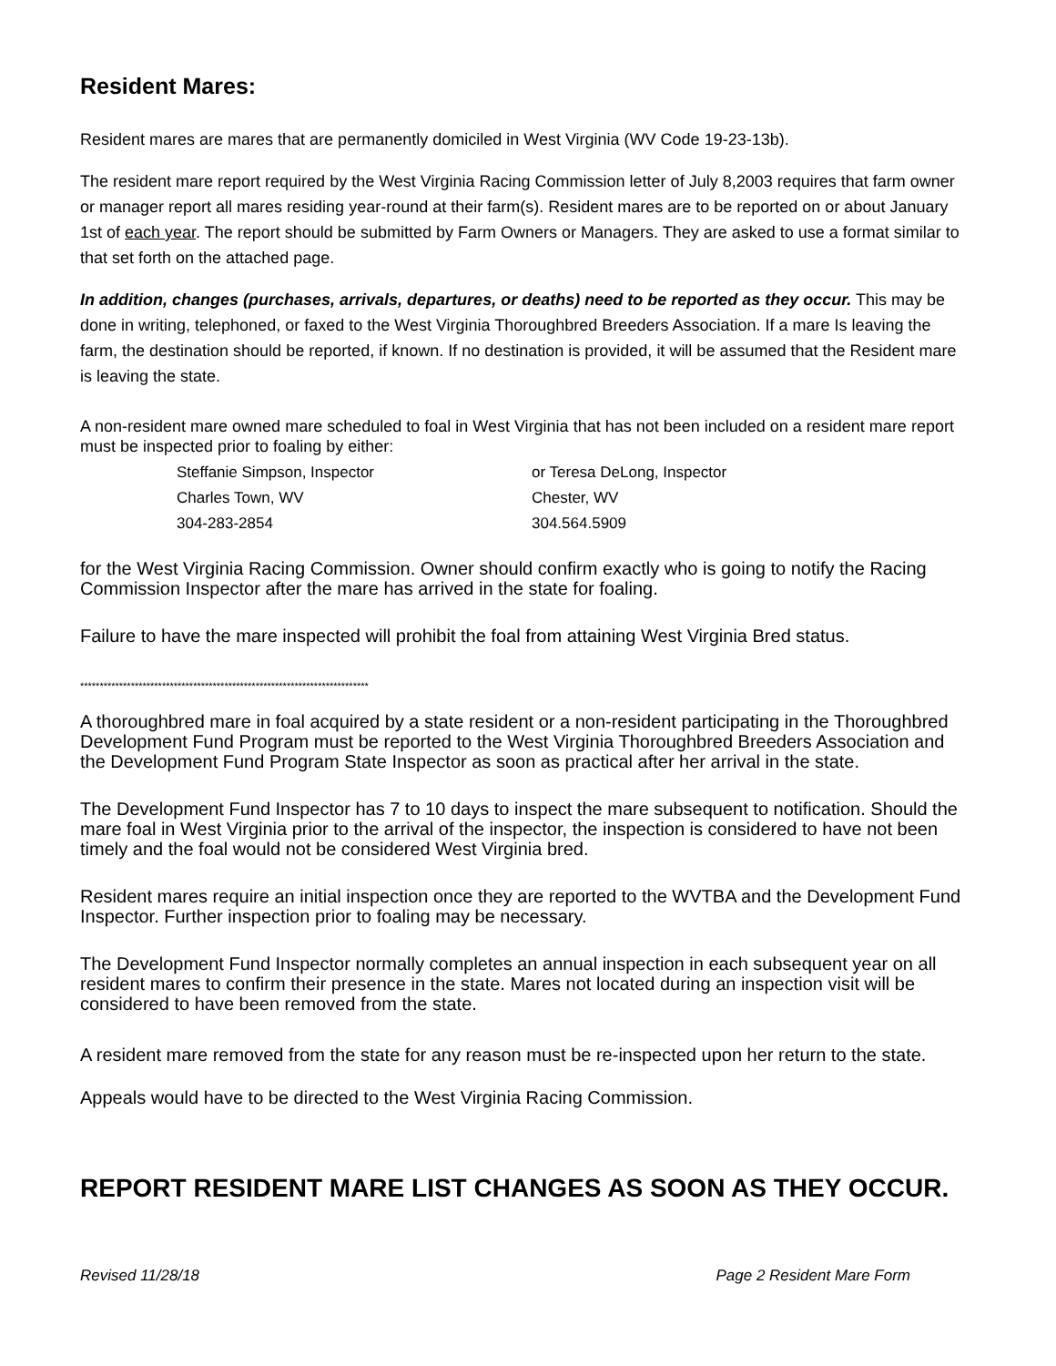Resident Mares:
Resident mares are mares that are permanently domiciled in West Virginia (WV Code 19-23-13b).
The resident mare report required by the West Virginia Racing Commission letter of July 8,2003 requires that farm owner or manager report all mares residing year-round at their farm(s). Resident mares are to be reported on or about January 1st of each year. The report should be submitted by Farm Owners or Managers. They are asked to use a format similar to that set forth on the attached page.
In addition, changes (purchases, arrivals, departures, or deaths) need to be reported as they occur. This may be done in writing, telephoned, or faxed to the West Virginia Thoroughbred Breeders Association. If a mare Is leaving the farm, the destination should be reported, if known. If no destination is provided, it will be assumed that the Resident mare is leaving the state.
A non-resident mare owned mare scheduled to foal in West Virginia that has not been included on a resident mare report must be inspected prior to foaling by either:
| Steffanie Simpson, Inspector | or Teresa DeLong, Inspector |
| Charles Town, WV | Chester, WV |
| 304-283-2854 | 304.564.5909 |
for the West Virginia Racing Commission. Owner should confirm exactly who is going to notify the Racing Commission Inspector after the mare has arrived in the state for foaling.
Failure to have the mare inspected will prohibit the foal from attaining West Virginia Bred status.
**************************************************************************
A thoroughbred mare in foal acquired by a state resident or a non-resident participating in the Thoroughbred Development Fund Program must be reported to the West Virginia Thoroughbred Breeders Association and the Development Fund Program State Inspector as soon as practical after her arrival in the state.
The Development Fund Inspector has 7 to 10 days to inspect the mare subsequent to notification. Should the mare foal in West Virginia prior to the arrival of the inspector, the inspection is considered to have not been timely and the foal would not be considered West Virginia bred.
Resident mares require an initial inspection once they are reported to the WVTBA and the Development Fund Inspector. Further inspection prior to foaling may be necessary.
The Development Fund Inspector normally completes an annual inspection in each subsequent year on all resident mares to confirm their presence in the state. Mares not located during an inspection visit will be considered to have been removed from the state.
A resident mare removed from the state for any reason must be re-inspected upon her return to the state.
Appeals would have to be directed to the West Virginia Racing Commission.
REPORT RESIDENT MARE LIST CHANGES AS SOON AS THEY OCCUR.
Revised 11/28/18 Page 2 Resident Mare Form